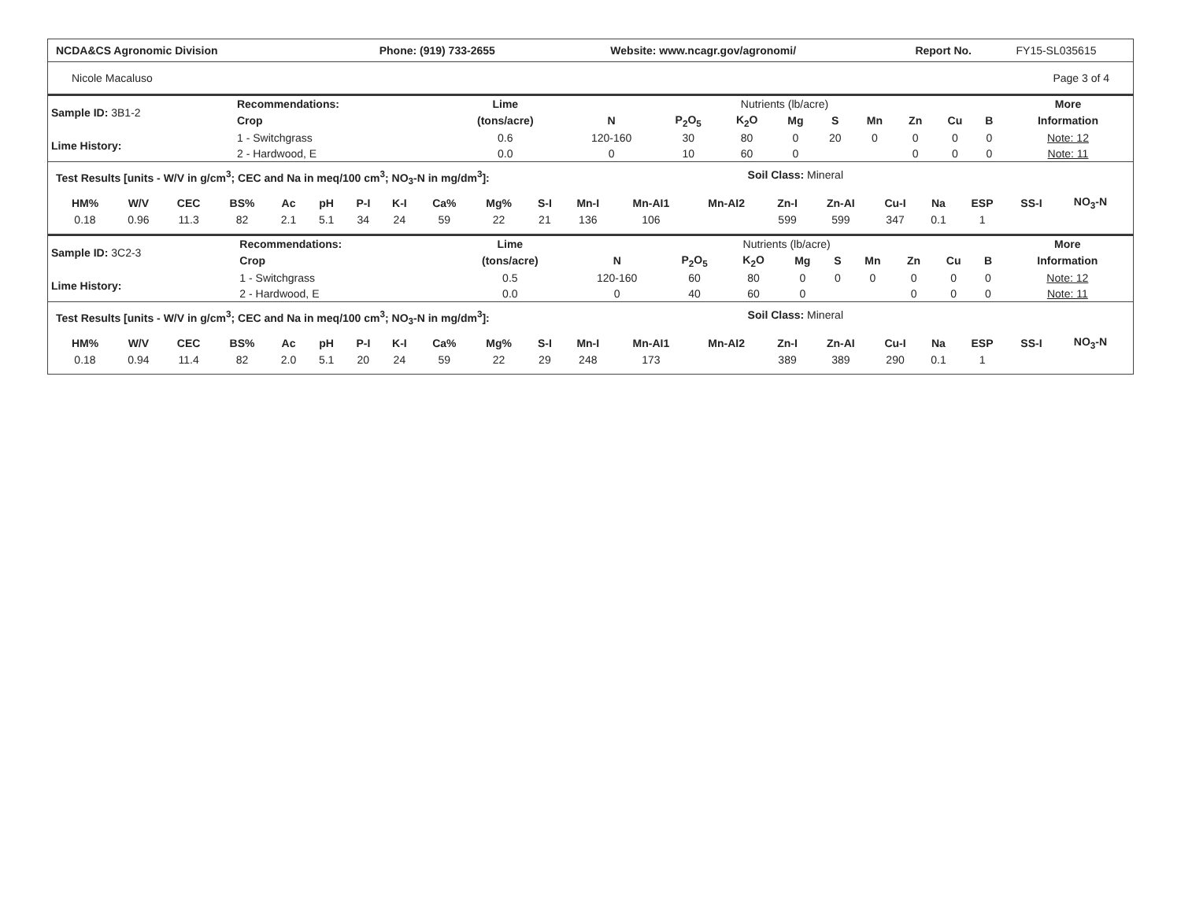| NCDA&CS Agronomic Division | Phone: (919) 733-2655 | Website: www.ncagr.gov/agronomi/ | Report No. | FY15-SL035615 |
Nicole Macaluso Page 3 of 4
| Sample ID: 3B1-2 | Recommendations: | Lime | Nutrients (lb/acre) | | | | | | | | | More |
| | Crop | (tons/acre) | N | P<sub>2</sub>O<sub>5</sub> | K<sub>2</sub>O | Mg | S | Mn | Zn | Cu | B | Information |
| Lime History: | 1 - Switchgrass | 0.6 | 120-160 | 30 | 80 | 0 | 20 | 0 | 0 | 0 | 0 | Note: 12 |
| | 2 - Hardwood, E | 0.0 | 0 | 10 | 60 | 0 | | | 0 | 0 | 0 | Note: 11 |
Test Results [units - W/V in g/cm<sup>3</sup>; CEC and Na in meq/100 cm<sup>3</sup>; NO<sub>3</sub>-N in mg/dm<sup>3</sup>]: Soil Class: Mineral
| HM% | W/V | CEC | BS% | Ac | pH | P-I | K-I | Ca% | Mg% | S-I | Mn-I | Mn-AI1 | Mn-AI2 | Zn-I | Zn-AI | Cu-I | Na | ESP | SS-I | NO<sub>3</sub>-N |
| --- | --- | --- | --- | --- | --- | --- | --- | --- | --- | --- | --- | --- | --- | --- | --- | --- | --- | --- | --- | --- |
| 0.18 | 0.96 | 11.3 | 82 | 2.1 | 5.1 | 34 | 24 | 59 | 22 | 21 | 136 | 106 | | 599 | 599 | 347 | 0.1 | 1 | | |
| Sample ID: 3C2-3 | Recommendations: | Lime | Nutrients (lb/acre) | | | | | | | | | More |
| | Crop | (tons/acre) | N | P<sub>2</sub>O<sub>5</sub> | K<sub>2</sub>O | Mg | S | Mn | Zn | Cu | B | Information |
| Lime History: | 1 - Switchgrass | 0.5 | 120-160 | 60 | 80 | 0 | 0 | 0 | 0 | 0 | 0 | Note: 12 |
| | 2 - Hardwood, E | 0.0 | 0 | 40 | 60 | 0 | | | 0 | 0 | 0 | Note: 11 |
Test Results [units - W/V in g/cm<sup>3</sup>; CEC and Na in meq/100 cm<sup>3</sup>; NO<sub>3</sub>-N in mg/dm<sup>3</sup>]: Soil Class: Mineral
| HM% | W/V | CEC | BS% | Ac | pH | P-I | K-I | Ca% | Mg% | S-I | Mn-I | Mn-AI1 | Mn-AI2 | Zn-I | Zn-AI | Cu-I | Na | ESP | SS-I | NO<sub>3</sub>-N |
| --- | --- | --- | --- | --- | --- | --- | --- | --- | --- | --- | --- | --- | --- | --- | --- | --- | --- | --- | --- | --- |
| 0.18 | 0.94 | 11.4 | 82 | 2.0 | 5.1 | 20 | 24 | 59 | 22 | 29 | 248 | 173 | | 389 | 389 | 290 | 0.1 | 1 | | |